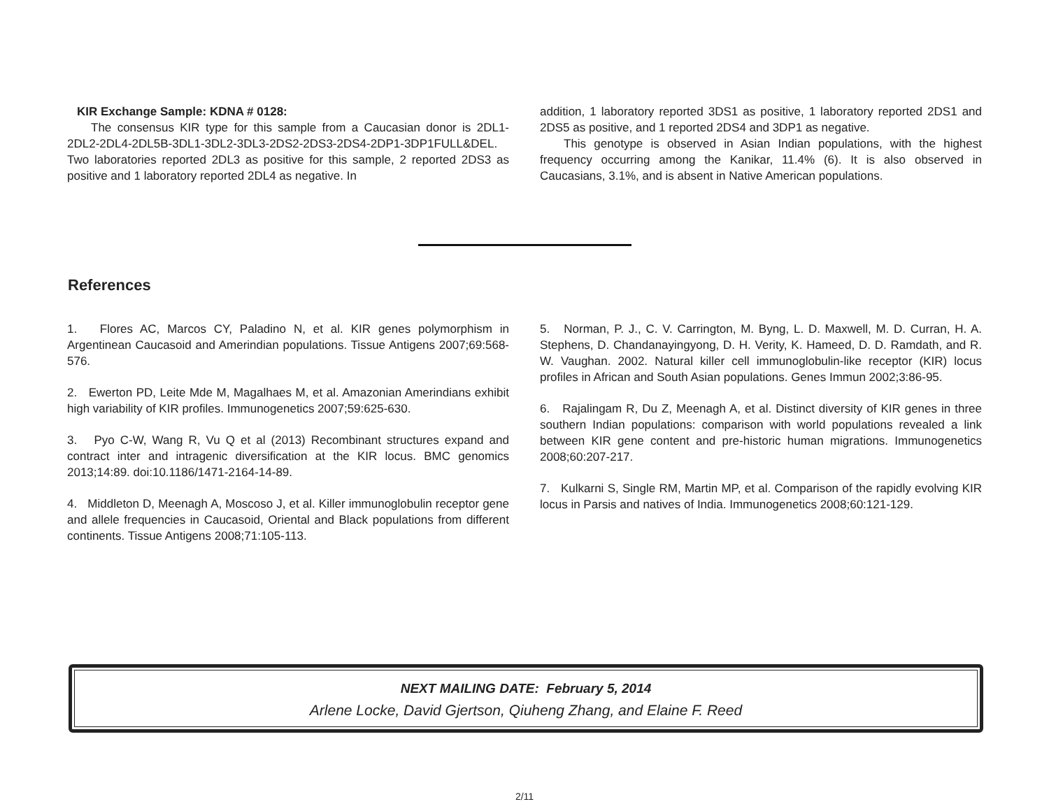KIR Exchange Sample: KDNA # 0128:
The consensus KIR type for this sample from a Caucasian donor is 2DL1-2DL2-2DL4-2DL5B-3DL1-3DL2-3DL3-2DS2-2DS3-2DS4-2DP1-3DP1FULL&DEL. Two laboratories reported 2DL3 as positive for this sample, 2 reported 2DS3 as positive and 1 laboratory reported 2DL4 as negative. In
addition, 1 laboratory reported 3DS1 as positive, 1 laboratory reported 2DS1 and 2DS5 as positive, and 1 reported 2DS4 and 3DP1 as negative.
This genotype is observed in Asian Indian populations, with the highest frequency occurring among the Kanikar, 11.4% (6). It is also observed in Caucasians, 3.1%, and is absent in Native American populations.
References
1. Flores AC, Marcos CY, Paladino N, et al. KIR genes polymorphism in Argentinean Caucasoid and Amerindian populations. Tissue Antigens 2007;69:568-576.
2. Ewerton PD, Leite Mde M, Magalhaes M, et al. Amazonian Amerindians exhibit high variability of KIR profiles. Immunogenetics 2007;59:625-630.
3. Pyo C-W, Wang R, Vu Q et al (2013) Recombinant structures expand and contract inter and intragenic diversification at the KIR locus. BMC genomics 2013;14:89. doi:10.1186/1471-2164-14-89.
4. Middleton D, Meenagh A, Moscoso J, et al. Killer immunoglobulin receptor gene and allele frequencies in Caucasoid, Oriental and Black populations from different continents. Tissue Antigens 2008;71:105-113.
5. Norman, P. J., C. V. Carrington, M. Byng, L. D. Maxwell, M. D. Curran, H. A. Stephens, D. Chandanayingyong, D. H. Verity, K. Hameed, D. D. Ramdath, and R. W. Vaughan. 2002. Natural killer cell immunoglobulin-like receptor (KIR) locus profiles in African and South Asian populations. Genes Immun 2002;3:86-95.
6. Rajalingam R, Du Z, Meenagh A, et al. Distinct diversity of KIR genes in three southern Indian populations: comparison with world populations revealed a link between KIR gene content and pre-historic human migrations. Immunogenetics 2008;60:207-217.
7. Kulkarni S, Single RM, Martin MP, et al. Comparison of the rapidly evolving KIR locus in Parsis and natives of India. Immunogenetics 2008;60:121-129.
NEXT MAILING DATE: February 5, 2014
Arlene Locke, David Gjertson, Qiuheng Zhang, and Elaine F. Reed
2/11